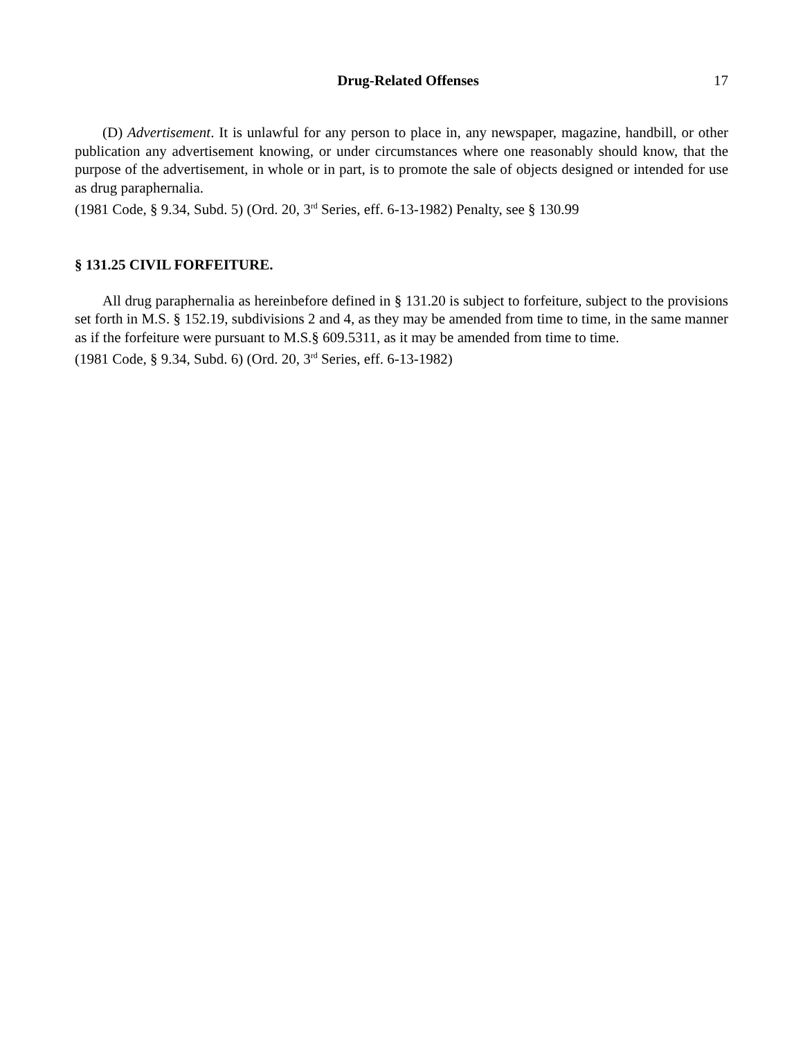Drug-Related Offenses 17
(D) Advertisement. It is unlawful for any person to place in, any newspaper, magazine, handbill, or other publication any advertisement knowing, or under circumstances where one reasonably should know, that the purpose of the advertisement, in whole or in part, is to promote the sale of objects designed or intended for use as drug paraphernalia.
(1981 Code, § 9.34, Subd. 5) (Ord. 20, 3<sup>rd</sup> Series, eff. 6-13-1982) Penalty, see § 130.99
§ 131.25 CIVIL FORFEITURE.
All drug paraphernalia as hereinbefore defined in § 131.20 is subject to forfeiture, subject to the provisions set forth in M.S. § 152.19, subdivisions 2 and 4, as they may be amended from time to time, in the same manner as if the forfeiture were pursuant to M.S.§ 609.5311, as it may be amended from time to time.
(1981 Code, § 9.34, Subd. 6) (Ord. 20, 3<sup>rd</sup> Series, eff. 6-13-1982)